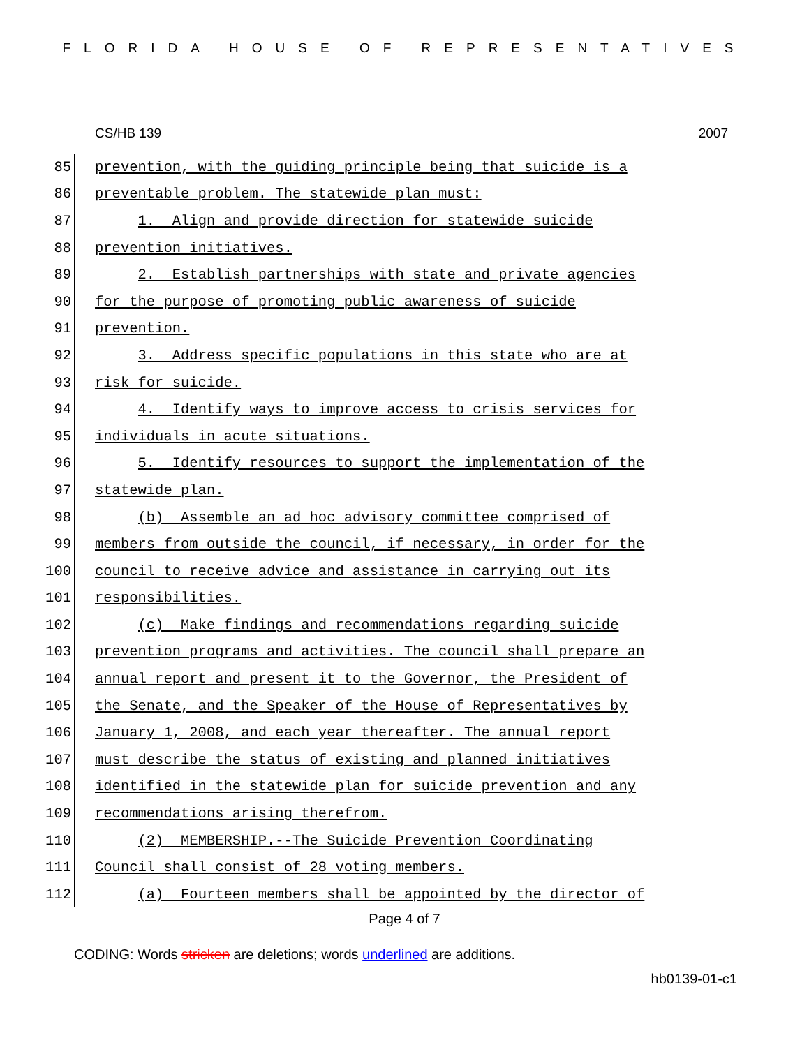FLORIDA HOUSE OF REPRESENTATIVES
CS/HB 139 2007
85 prevention, with the guiding principle being that suicide is a
86 preventable problem. The statewide plan must:
87 1. Align and provide direction for statewide suicide
88 prevention initiatives.
89 2. Establish partnerships with state and private agencies
90 for the purpose of promoting public awareness of suicide
91 prevention.
92 3. Address specific populations in this state who are at
93 risk for suicide.
94 4. Identify ways to improve access to crisis services for
95 individuals in acute situations.
96 5. Identify resources to support the implementation of the
97 statewide plan.
98 (b) Assemble an ad hoc advisory committee comprised of
99 members from outside the council, if necessary, in order for the
100 council to receive advice and assistance in carrying out its
101 responsibilities.
102 (c) Make findings and recommendations regarding suicide
103 prevention programs and activities. The council shall prepare an
104 annual report and present it to the Governor, the President of
105 the Senate, and the Speaker of the House of Representatives by
106 January 1, 2008, and each year thereafter. The annual report
107 must describe the status of existing and planned initiatives
108 identified in the statewide plan for suicide prevention and any
109 recommendations arising therefrom.
110 (2) MEMBERSHIP.--The Suicide Prevention Coordinating
111 Council shall consist of 28 voting members.
112 (a) Fourteen members shall be appointed by the director of
Page 4 of 7
CODING: Words stricken are deletions; words underlined are additions.
hb0139-01-c1